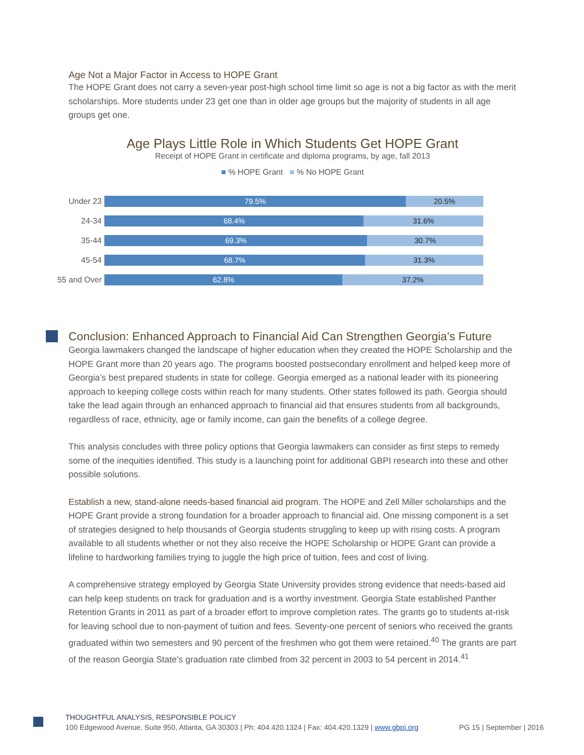Age Not a Major Factor in Access to HOPE Grant
The HOPE Grant does not carry a seven-year post-high school time limit so age is not a big factor as with the merit scholarships. More students under 23 get one than in older age groups but the majority of students in all age groups get one.
Age Plays Little Role in Which Students Get HOPE Grant
Receipt of HOPE Grant in certificate and diploma programs, by age, fall 2013
■ % HOPE Grant ■ % No HOPE Grant
Under 23
79.5% 20.5%
24-34
68.4% 31.6%
35-44
69.3% 30.7%
45-54
68.7% 31.3%
55 and Over
62.8% 37.2%
Conclusion: Enhanced Approach to Financial Aid Can Strengthen Georgia’s Future
Georgia lawmakers changed the landscape of higher education when they created the HOPE Scholarship and the HOPE Grant more than 20 years ago. The programs boosted postsecondary enrollment and helped keep more of Georgia’s best prepared students in state for college. Georgia emerged as a national leader with its pioneering approach to keeping college costs within reach for many students. Other states followed its path. Georgia should take the lead again through an enhanced approach to financial aid that ensures students from all backgrounds, regardless of race, ethnicity, age or family income, can gain the benefits of a college degree.
This analysis concludes with three policy options that Georgia lawmakers can consider as first steps to remedy some of the inequities identified. This study is a launching point for additional GBPI research into these and other possible solutions.
Establish a new, stand-alone needs-based financial aid program. The HOPE and Zell Miller scholarships and the HOPE Grant provide a strong foundation for a broader approach to financial aid. One missing component is a set of strategies designed to help thousands of Georgia students struggling to keep up with rising costs. A program available to all students whether or not they also receive the HOPE Scholarship or HOPE Grant can provide a lifeline to hardworking families trying to juggle the high price of tuition, fees and cost of living.
A comprehensive strategy employed by Georgia State University provides strong evidence that needs-based aid can help keep students on track for graduation and is a worthy investment. Georgia State established Panther Retention Grants in 2011 as part of a broader effort to improve completion rates. The grants go to students at-risk for leaving school due to non-payment of tuition and fees. Seventy-one percent of seniors who received the grants graduated within two semesters and 90 percent of the freshmen who got them were retained.<sup>40</sup> The grants are part of the reason Georgia State’s graduation rate climbed from 32 percent in 2003 to 54 percent in 2014.<sup>41</sup>
THOUGHTFUL ANALYSIS, RESPONSIBLE POLICY
100 Edgewood Avenue, Suite 950, Atlanta, GA 30303 | Ph: 404.420.1324 | Fax: 404.420.1329 | www.gbpi.org PG 15 | September | 2016